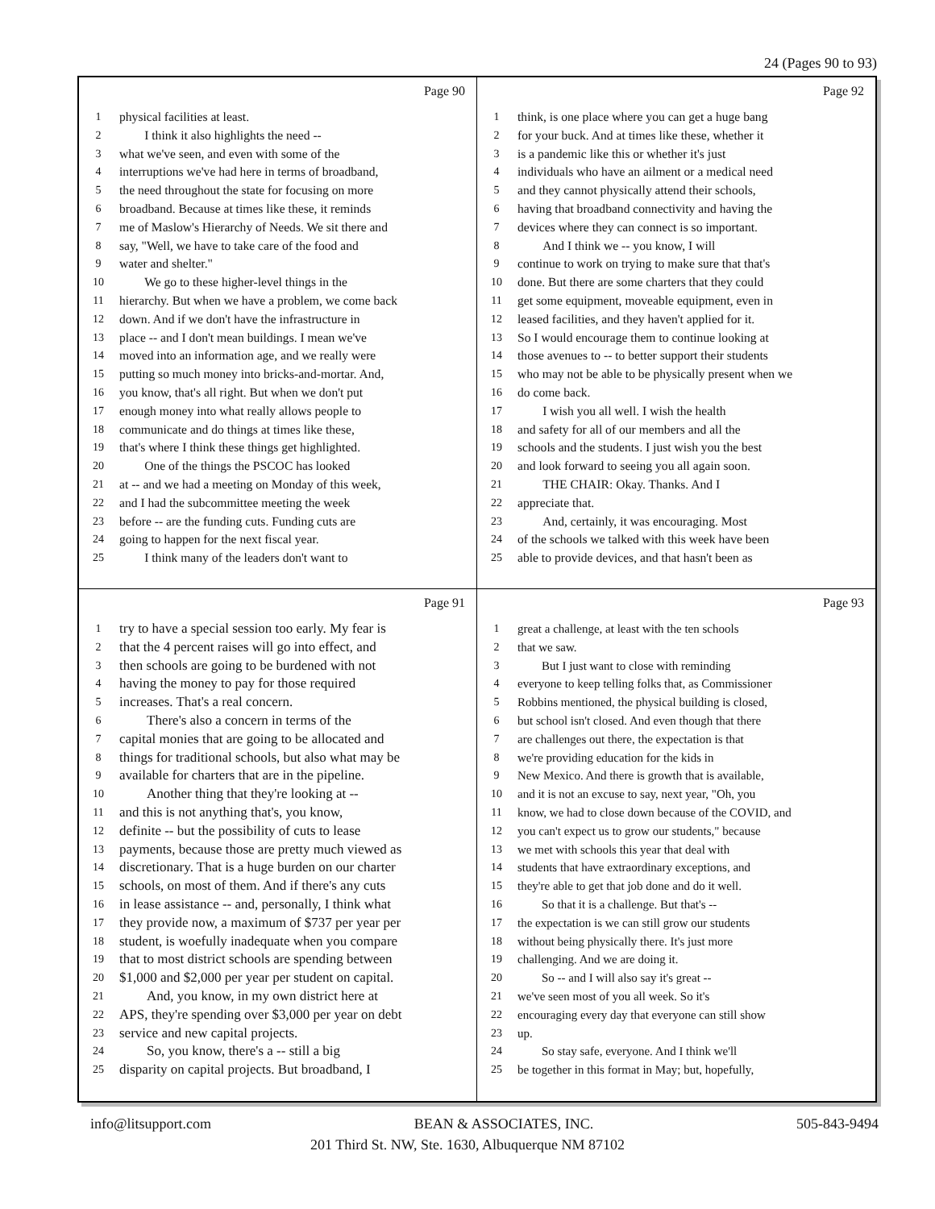24 (Pages 90 to 93)
Page 90
1 physical facilities at least.
2 I think it also highlights the need --
3 what we've seen, and even with some of the
4 interruptions we've had here in terms of broadband,
5 the need throughout the state for focusing on more
6 broadband. Because at times like these, it reminds
7 me of Maslow's Hierarchy of Needs. We sit there and
8 say, "Well, we have to take care of the food and
9 water and shelter."
10 We go to these higher-level things in the
11 hierarchy. But when we have a problem, we come back
12 down. And if we don't have the infrastructure in
13 place -- and I don't mean buildings. I mean we've
14 moved into an information age, and we really were
15 putting so much money into bricks-and-mortar. And,
16 you know, that's all right. But when we don't put
17 enough money into what really allows people to
18 communicate and do things at times like these,
19 that's where I think these things get highlighted.
20 One of the things the PSCOC has looked
21 at -- and we had a meeting on Monday of this week,
22 and I had the subcommittee meeting the week
23 before -- are the funding cuts. Funding cuts are
24 going to happen for the next fiscal year.
25 I think many of the leaders don't want to
Page 92
1 think, is one place where you can get a huge bang
2 for your buck. And at times like these, whether it
3 is a pandemic like this or whether it's just
4 individuals who have an ailment or a medical need
5 and they cannot physically attend their schools,
6 having that broadband connectivity and having the
7 devices where they can connect is so important.
8 And I think we -- you know, I will
9 continue to work on trying to make sure that that's
10 done. But there are some charters that they could
11 get some equipment, moveable equipment, even in
12 leased facilities, and they haven't applied for it.
13 So I would encourage them to continue looking at
14 those avenues to -- to better support their students
15 who may not be able to be physically present when we
16 do come back.
17 I wish you all well. I wish the health
18 and safety for all of our members and all the
19 schools and the students. I just wish you the best
20 and look forward to seeing you all again soon.
21 THE CHAIR: Okay. Thanks. And I
22 appreciate that.
23 And, certainly, it was encouraging. Most
24 of the schools we talked with this week have been
25 able to provide devices, and that hasn't been as
Page 91
1 try to have a special session too early. My fear is
2 that the 4 percent raises will go into effect, and
3 then schools are going to be burdened with not
4 having the money to pay for those required
5 increases. That's a real concern.
6 There's also a concern in terms of the
7 capital monies that are going to be allocated and
8 things for traditional schools, but also what may be
9 available for charters that are in the pipeline.
10 Another thing that they're looking at --
11 and this is not anything that's, you know,
12 definite -- but the possibility of cuts to lease
13 payments, because those are pretty much viewed as
14 discretionary. That is a huge burden on our charter
15 schools, on most of them. And if there's any cuts
16 in lease assistance -- and, personally, I think what
17 they provide now, a maximum of $737 per year per
18 student, is woefully inadequate when you compare
19 that to most district schools are spending between
20 $1,000 and $2,000 per year per student on capital.
21 And, you know, in my own district here at
22 APS, they're spending over $3,000 per year on debt
23 service and new capital projects.
24 So, you know, there's a -- still a big
25 disparity on capital projects. But broadband, I
Page 93
1 great a challenge, at least with the ten schools
2 that we saw.
3 But I just want to close with reminding
4 everyone to keep telling folks that, as Commissioner
5 Robbins mentioned, the physical building is closed,
6 but school isn't closed. And even though that there
7 are challenges out there, the expectation is that
8 we're providing education for the kids in
9 New Mexico. And there is growth that is available,
10 and it is not an excuse to say, next year, "Oh, you
11 know, we had to close down because of the COVID, and
12 you can't expect us to grow our students," because
13 we met with schools this year that deal with
14 students that have extraordinary exceptions, and
15 they're able to get that job done and do it well.
16 So that it is a challenge. But that's --
17 the expectation is we can still grow our students
18 without being physically there. It's just more
19 challenging. And we are doing it.
20 So -- and I will also say it's great --
21 we've seen most of you all week. So it's
22 encouraging every day that everyone can still show
23 up.
24 So stay safe, everyone. And I think we'll
25 be together in this format in May; but, hopefully,
info@litsupport.com BEAN & ASSOCIATES, INC. 505-843-9494
201 Third St. NW, Ste. 1630, Albuquerque NM 87102